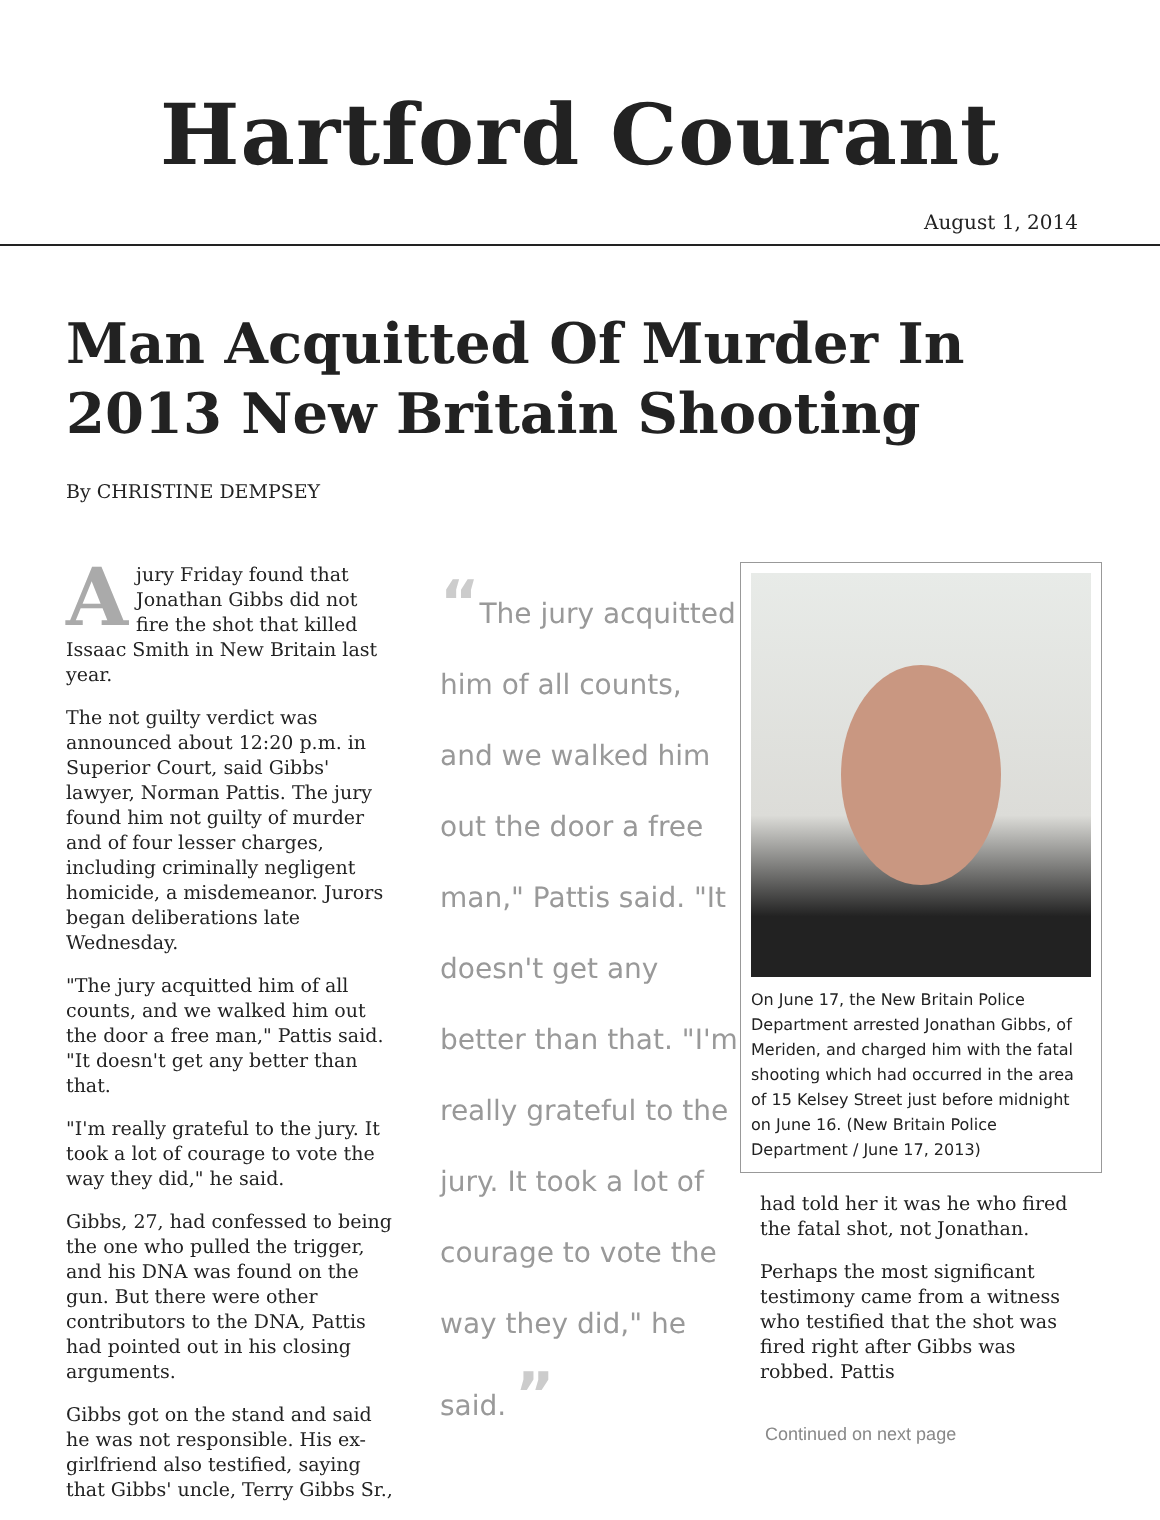Hartford Courant
August 1, 2014
Man Acquitted Of Murder In 2013 New Britain Shooting
By CHRISTINE DEMPSEY
A jury Friday found that Jonathan Gibbs did not fire the shot that killed Issaac Smith in New Britain last year.
The not guilty verdict was announced about 12:20 p.m. in Superior Court, said Gibbs' lawyer, Norman Pattis. The jury found him not guilty of murder and of four lesser charges, including criminally negligent homicide, a misdemeanor. Jurors began deliberations late Wednesday.
"The jury acquitted him of all counts, and we walked him out the door a free man," Pattis said. "It doesn't get any better than that.
"I'm really grateful to the jury. It took a lot of courage to vote the way they did," he said.
Gibbs, 27, had confessed to being the one who pulled the trigger, and his DNA was found on the gun. But there were other contributors to the DNA, Pattis had pointed out in his closing arguments.
Gibbs got on the stand and said he was not responsible. His ex-girlfriend also testified, saying that Gibbs' uncle, Terry Gibbs Sr.,
“The jury acquitted him of all counts, and we walked him out the door a free man," Pattis said. "It doesn't get any better than that. "I'm really grateful to the jury. It took a lot of courage to vote the way they did," he said. ”
On June 17, the New Britain Police Department arrested Jonathan Gibbs, of Meriden, and charged him with the fatal shooting which had occurred in the area of 15 Kelsey Street just before midnight on June 16. (New Britain Police Department / June 17, 2013)
had told her it was he who fired the fatal shot, not Jonathan.
Perhaps the most significant testimony came from a witness who testified that the shot was fired right after Gibbs was robbed. Pattis
Continued on next page